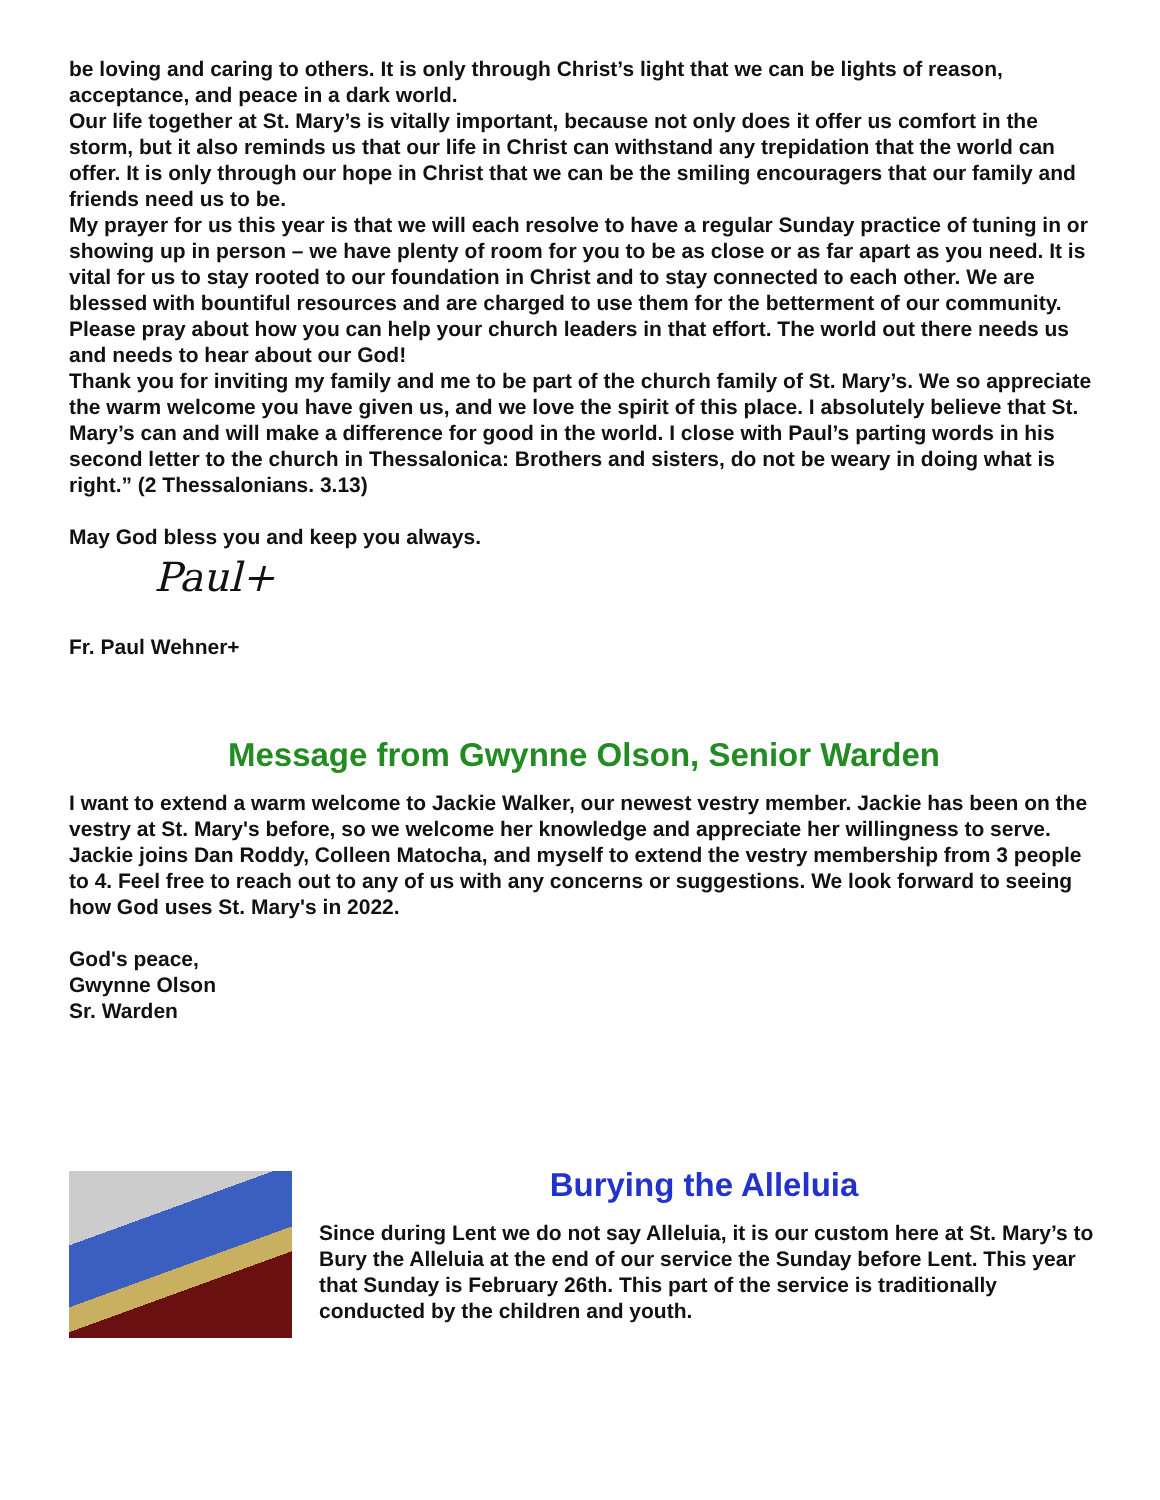be loving and caring to others. It is only through Christ’s light that we can be lights of reason, acceptance, and peace in a dark world.
Our life together at St. Mary’s is vitally important, because not only does it offer us comfort in the storm, but it also reminds us that our life in Christ can withstand any trepidation that the world can offer. It is only through our hope in Christ that we can be the smiling encouragers that our family and friends need us to be.
My prayer for us this year is that we will each resolve to have a regular Sunday practice of tuning in or showing up in person – we have plenty of room for you to be as close or as far apart as you need. It is vital for us to stay rooted to our foundation in Christ and to stay connected to each other. We are blessed with bountiful resources and are charged to use them for the betterment of our community. Please pray about how you can help your church leaders in that effort. The world out there needs us and needs to hear about our God!
Thank you for inviting my family and me to be part of the church family of St. Mary’s. We so appreciate the warm welcome you have given us, and we love the spirit of this place. I absolutely believe that St. Mary’s can and will make a difference for good in the world. I close with Paul’s parting words in his second letter to the church in Thessalonica: Brothers and sisters, do not be weary in doing what is right.” (2 Thessalonians. 3.13)
May God bless you and keep you always.
Paul+
Fr. Paul Wehner+
Message from Gwynne Olson, Senior Warden
I want to extend a warm welcome to Jackie Walker, our newest vestry member. Jackie has been on the vestry at St. Mary's before, so we welcome her knowledge and appreciate her willingness to serve. Jackie joins Dan Roddy, Colleen Matocha, and myself to extend the vestry membership from 3 people to 4. Feel free to reach out to any of us with any concerns or suggestions. We look forward to seeing how God uses St. Mary's in 2022.
God's peace,
Gwynne Olson
Sr. Warden
Burying the Alleluia
Since during Lent we do not say Alleluia, it is our custom here at St. Mary’s to Bury the Alleluia at the end of our service the Sunday before Lent. This year that Sunday is February 26th. This part of the service is traditionally conducted by the children and youth.